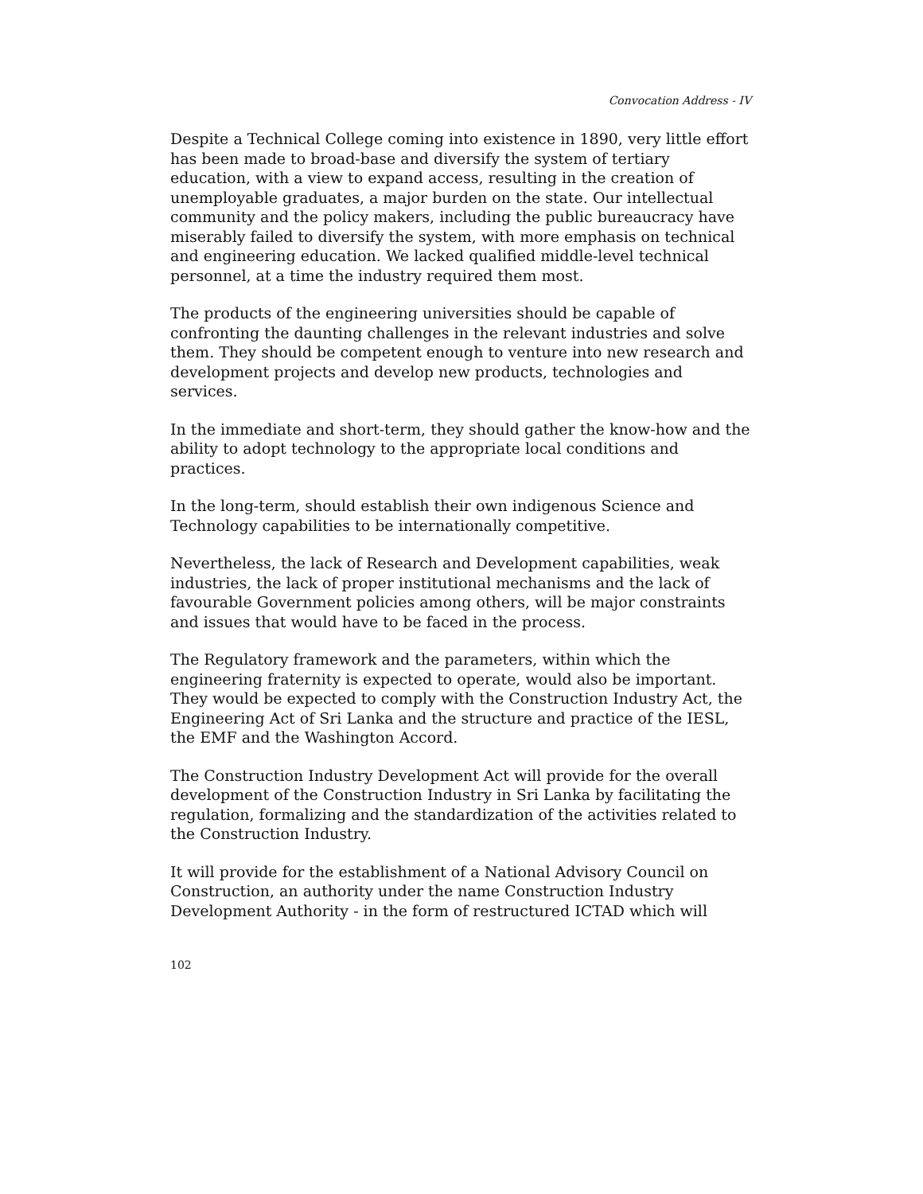Convocation Address - IV
Despite a Technical College coming into existence in 1890, very little effort has been made to broad-base and diversify the system of tertiary education, with a view to expand access, resulting in the creation of unemployable graduates, a major burden on the state. Our intellectual community and the policy makers, including the public bureaucracy have miserably failed to diversify the system, with more emphasis on technical and engineering education. We lacked qualified middle-level technical personnel, at a time the industry required them most.
The products of the engineering universities should be capable of confronting the daunting challenges in the relevant industries and solve them. They should be competent enough to venture into new research and development projects and develop new products, technologies and services.
In the immediate and short-term, they should gather the know-how and the ability to adopt technology to the appropriate local conditions and practices.
In the long-term, should establish their own indigenous Science and Technology capabilities to be internationally competitive.
Nevertheless, the lack of Research and Development capabilities, weak industries, the lack of proper institutional mechanisms and the lack of favourable Government policies among others, will be major constraints and issues that would have to be faced in the process.
The Regulatory framework and the parameters, within which the engineering fraternity is expected to operate, would also be important. They would be expected to comply with the Construction Industry Act, the Engineering Act of Sri Lanka and the structure and practice of the IESL, the EMF and the Washington Accord.
The Construction Industry Development Act will provide for the overall development of the Construction Industry in Sri Lanka by facilitating the regulation, formalizing and the standardization of the activities related to the Construction Industry.
It will provide for the establishment of a National Advisory Council on Construction, an authority under the name Construction Industry Development Authority - in the form of restructured ICTAD which will
102